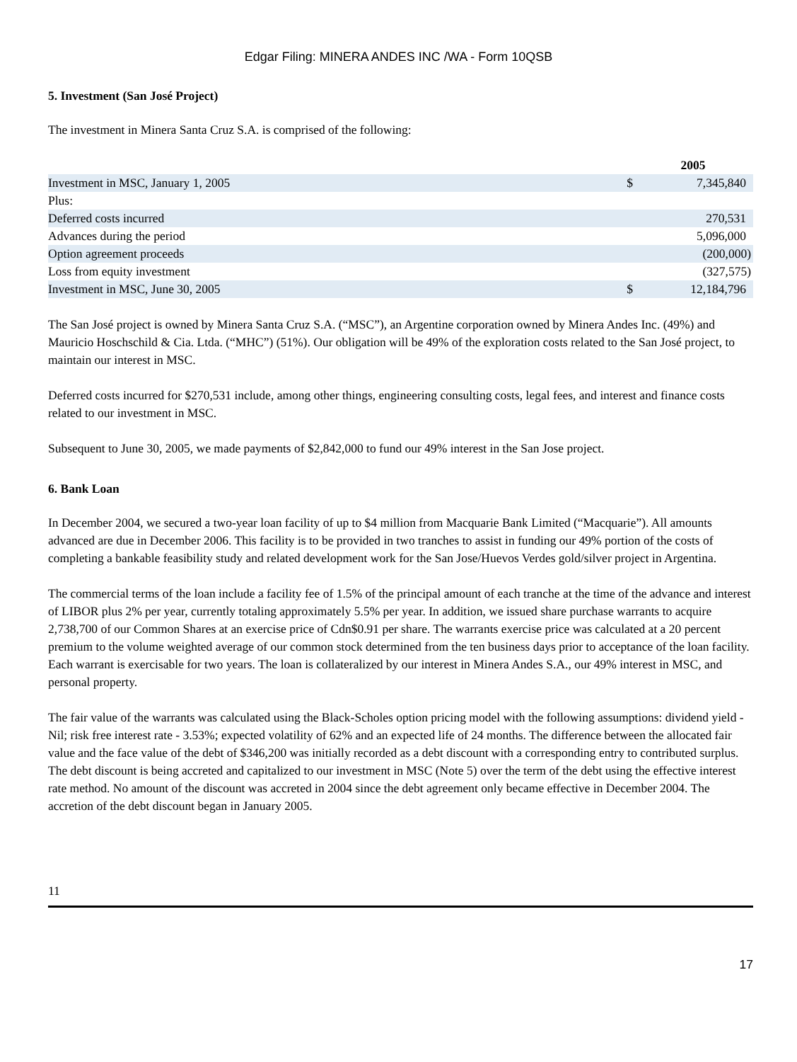Edgar Filing: MINERA ANDES INC /WA - Form 10QSB
5. Investment (San José Project)
The investment in Minera Santa Cruz S.A. is comprised of the following:
| | | 2005 |
| Investment in MSC, January 1, 2005 | $ | 7,345,840 |
| Plus: | | |
| Deferred costs incurred | | 270,531 |
| Advances during the period | | 5,096,000 |
| Option agreement proceeds | | (200,000) |
| Loss from equity investment | | (327,575) |
| Investment in MSC, June 30, 2005 | $ | 12,184,796 |
The San José project is owned by Minera Santa Cruz S.A. (“MSC”), an Argentine corporation owned by Minera Andes Inc. (49%) and Mauricio Hoschschild & Cia. Ltda. (“MHC”) (51%). Our obligation will be 49% of the exploration costs related to the San José project, to maintain our interest in MSC.
Deferred costs incurred for $270,531 include, among other things, engineering consulting costs, legal fees, and interest and finance costs related to our investment in MSC.
Subsequent to June 30, 2005, we made payments of $2,842,000 to fund our 49% interest in the San Jose project.
6. Bank Loan
In December 2004, we secured a two-year loan facility of up to $4 million from Macquarie Bank Limited (“Macquarie”). All amounts advanced are due in December 2006. This facility is to be provided in two tranches to assist in funding our 49% portion of the costs of completing a bankable feasibility study and related development work for the San Jose/Huevos Verdes gold/silver project in Argentina.
The commercial terms of the loan include a facility fee of 1.5% of the principal amount of each tranche at the time of the advance and interest of LIBOR plus 2% per year, currently totaling approximately 5.5% per year. In addition, we issued share purchase warrants to acquire 2,738,700 of our Common Shares at an exercise price of Cdn$0.91 per share. The warrants exercise price was calculated at a 20 percent premium to the volume weighted average of our common stock determined from the ten business days prior to acceptance of the loan facility. Each warrant is exercisable for two years. The loan is collateralized by our interest in Minera Andes S.A., our 49% interest in MSC, and personal property.
The fair value of the warrants was calculated using the Black-Scholes option pricing model with the following assumptions: dividend yield - Nil; risk free interest rate - 3.53%; expected volatility of 62% and an expected life of 24 months. The difference between the allocated fair value and the face value of the debt of $346,200 was initially recorded as a debt discount with a corresponding entry to contributed surplus. The debt discount is being accreted and capitalized to our investment in MSC (Note 5) over the term of the debt using the effective interest rate method. No amount of the discount was accreted in 2004 since the debt agreement only became effective in December 2004. The accretion of the debt discount began in January 2005.
11
17